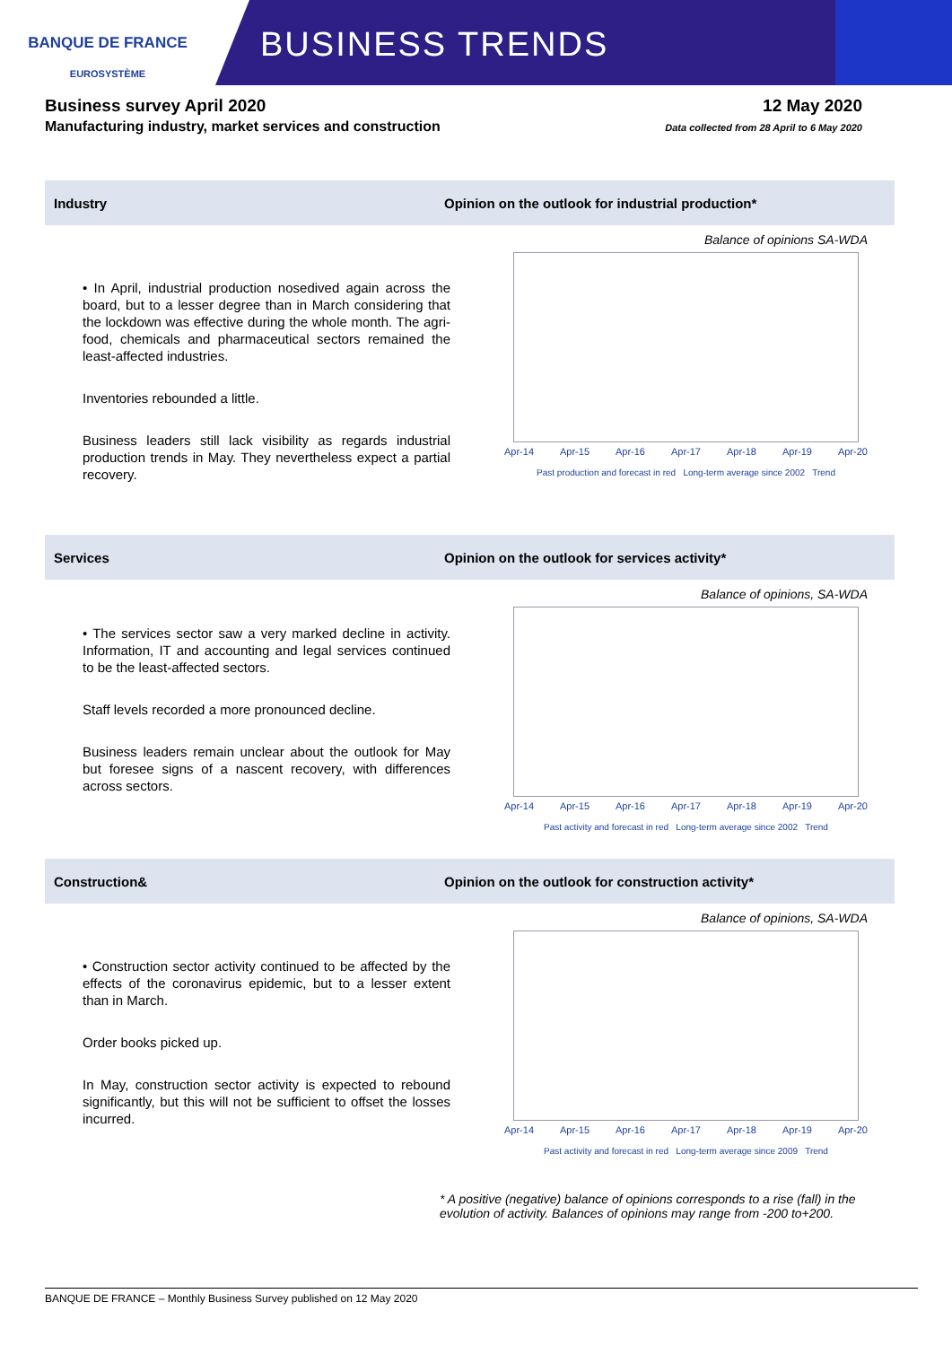BANQUE DE FRANCE
EUROSYSTÈME
BUSINESS TRENDS
Business survey April 2020
Manufacturing industry, market services and construction
12 May 2020
Data collected from 28 April to 6 May 2020
Industry
Opinion on the outlook for industrial production*
• In April, industrial production nosedived again across the board, but to a lesser degree than in March considering that the lockdown was effective during the whole month. The agri-food, chemicals and pharmaceutical sectors remained the least-affected industries.
Inventories rebounded a little.
Business leaders still lack visibility as regards industrial production trends in May. They nevertheless expect a partial recovery.
Balance of opinions SA-WDA
Apr-14 Apr-15 Apr-16 Apr-17 Apr-18 Apr-19 Apr-20
Past production and forecast in red Long-term average since 2002 Trend
Services
Opinion on the outlook for services activity*
• The services sector saw a very marked decline in activity. Information, IT and accounting and legal services continued to be the least-affected sectors.
Staff levels recorded a more pronounced decline.
Business leaders remain unclear about the outlook for May but foresee signs of a nascent recovery, with differences across sectors.
Balance of opinions, SA-WDA
Apr-14 Apr-15 Apr-16 Apr-17 Apr-18 Apr-19 Apr-20
Past activity and forecast in red Long-term average since 2002 Trend
Construction&
Opinion on the outlook for construction activity*
• Construction sector activity continued to be affected by the effects of the coronavirus epidemic, but to a lesser extent than in March.
Order books picked up.
In May, construction sector activity is expected to rebound significantly, but this will not be sufficient to offset the losses incurred.
Balance of opinions, SA-WDA
Apr-14 Apr-15 Apr-16 Apr-17 Apr-18 Apr-19 Apr-20
Past activity and forecast in red Long-term average since 2009 Trend
* A positive (negative) balance of opinions corresponds to a rise (fall) in the evolution of activity. Balances of opinions may range from -200 to+200.
BANQUE DE FRANCE – Monthly Business Survey published on 12 May 2020